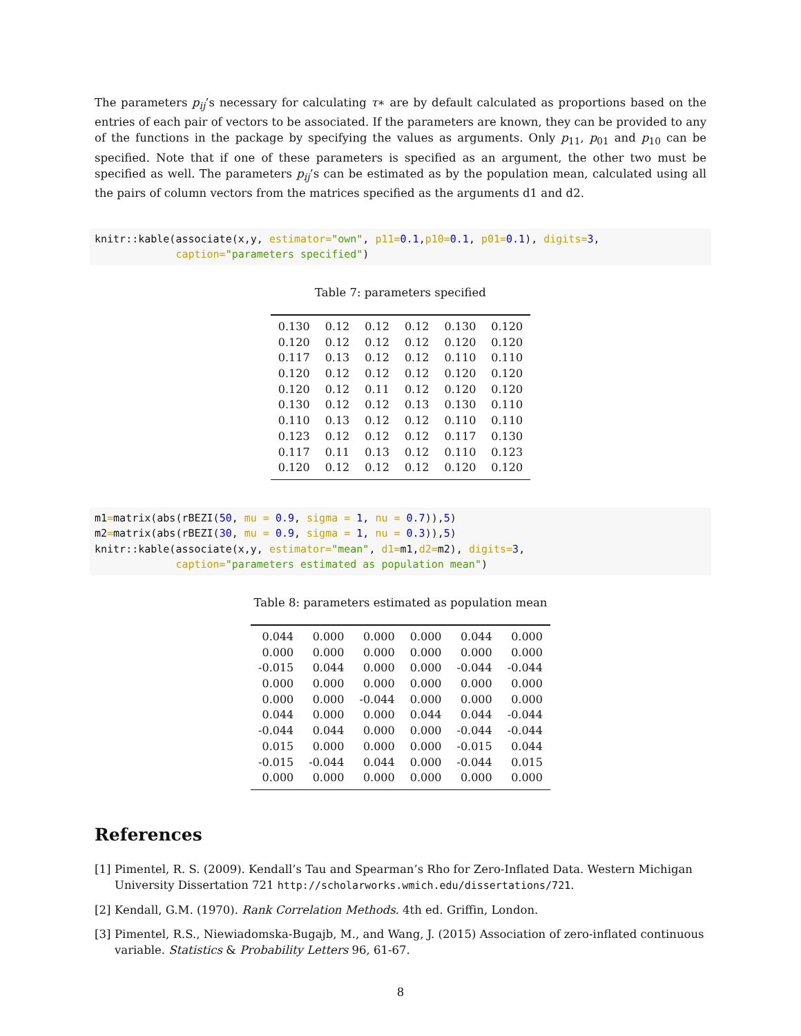The parameters p<sub>ij</sub>’s necessary for calculating τ∗ are by default calculated as proportions based on the entries of each pair of vectors to be associated. If the parameters are known, they can be provided to any of the functions in the package by specifying the values as arguments. Only p<sub>11</sub>, p<sub>01</sub> and p<sub>10</sub> can be specified. Note that if one of these parameters is specified as an argument, the other two must be specified as well. The parameters p<sub>ij</sub>’s can be estimated as by the population mean, calculated using all the pairs of column vectors from the matrices specified as the arguments d1 and d2.
knitr::kable(associate(x,y, estimator="own", p11=0.1,p10=0.1, p01=0.1), digits=3,
             caption="parameters specified")
Table 7: parameters specified
| 0.130 | 0.12 | 0.12 | 0.12 | 0.130 | 0.120 |
| 0.120 | 0.12 | 0.12 | 0.12 | 0.120 | 0.120 |
| 0.117 | 0.13 | 0.12 | 0.12 | 0.110 | 0.110 |
| 0.120 | 0.12 | 0.12 | 0.12 | 0.120 | 0.120 |
| 0.120 | 0.12 | 0.11 | 0.12 | 0.120 | 0.120 |
| 0.130 | 0.12 | 0.12 | 0.13 | 0.130 | 0.110 |
| 0.110 | 0.13 | 0.12 | 0.12 | 0.110 | 0.110 |
| 0.123 | 0.12 | 0.12 | 0.12 | 0.117 | 0.130 |
| 0.117 | 0.11 | 0.13 | 0.12 | 0.110 | 0.123 |
| 0.120 | 0.12 | 0.12 | 0.12 | 0.120 | 0.120 |
m1=matrix(abs(rBEZI(50, mu = 0.9, sigma = 1, nu = 0.7)),5)
m2=matrix(abs(rBEZI(30, mu = 0.9, sigma = 1, nu = 0.3)),5)
knitr::kable(associate(x,y, estimator="mean", d1=m1,d2=m2), digits=3,
             caption="parameters estimated as population mean")
Table 8: parameters estimated as population mean
| 0.044 | 0.000 | 0.000 | 0.000 | 0.044 | 0.000 |
| 0.000 | 0.000 | 0.000 | 0.000 | 0.000 | 0.000 |
| -0.015 | 0.044 | 0.000 | 0.000 | -0.044 | -0.044 |
| 0.000 | 0.000 | 0.000 | 0.000 | 0.000 | 0.000 |
| 0.000 | 0.000 | -0.044 | 0.000 | 0.000 | 0.000 |
| 0.044 | 0.000 | 0.000 | 0.044 | 0.044 | -0.044 |
| -0.044 | 0.044 | 0.000 | 0.000 | -0.044 | -0.044 |
| 0.015 | 0.000 | 0.000 | 0.000 | -0.015 | 0.044 |
| -0.015 | -0.044 | 0.044 | 0.000 | -0.044 | 0.015 |
| 0.000 | 0.000 | 0.000 | 0.000 | 0.000 | 0.000 |
References
[1] Pimentel, R. S. (2009). Kendall’s Tau and Spearman’s Rho for Zero-Inflated Data. Western Michigan University Dissertation 721 http://scholarworks.wmich.edu/dissertations/721.
[2] Kendall, G.M. (1970). Rank Correlation Methods. 4th ed. Griffin, London.
[3] Pimentel, R.S., Niewiadomska-Bugajb, M., and Wang, J. (2015) Association of zero-inflated continuous variable. Statistics & Probability Letters 96, 61-67.
8